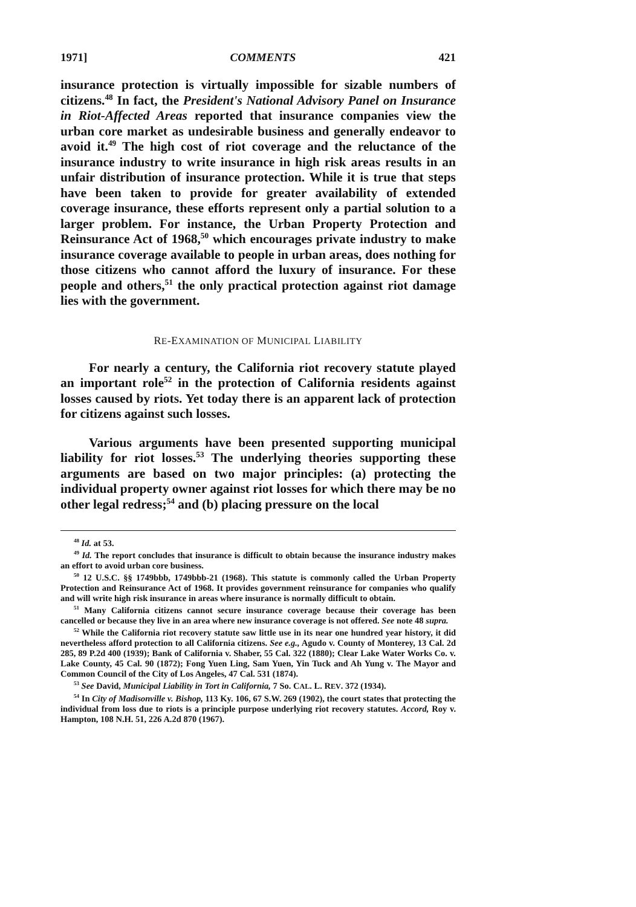1971] COMMENTS 421
insurance protection is virtually impossible for sizable numbers of citizens.<sup>48</sup> In fact, the President's National Advisory Panel on Insurance in Riot-Affected Areas reported that insurance companies view the urban core market as undesirable business and generally endeavor to avoid it.<sup>49</sup> The high cost of riot coverage and the reluctance of the insurance industry to write insurance in high risk areas results in an unfair distribution of insurance protection. While it is true that steps have been taken to provide for greater availability of extended coverage insurance, these efforts represent only a partial solution to a larger problem. For instance, the Urban Property Protection and Reinsurance Act of 1968,<sup>50</sup> which encourages private industry to make insurance coverage available to people in urban areas, does nothing for those citizens who cannot afford the luxury of insurance. For these people and others,<sup>51</sup> the only practical protection against riot damage lies with the government.
RE-EXAMINATION OF MUNICIPAL LIABILITY
For nearly a century, the California riot recovery statute played an important role<sup>52</sup> in the protection of California residents against losses caused by riots. Yet today there is an apparent lack of protection for citizens against such losses.
Various arguments have been presented supporting municipal liability for riot losses.<sup>53</sup> The underlying theories supporting these arguments are based on two major principles: (a) protecting the individual property owner against riot losses for which there may be no other legal redress;<sup>54</sup> and (b) placing pressure on the local
<sup>48</sup> Id. at 53.
<sup>49</sup> Id. The report concludes that insurance is difficult to obtain because the insurance industry makes an effort to avoid urban core business.
<sup>50</sup> 12 U.S.C. §§ 1749bbb, 1749bbb-21 (1968). This statute is commonly called the Urban Property Protection and Reinsurance Act of 1968. It provides government reinsurance for companies who qualify and will write high risk insurance in areas where insurance is normally difficult to obtain.
<sup>51</sup> Many California citizens cannot secure insurance coverage because their coverage has been cancelled or because they live in an area where new insurance coverage is not offered. See note 48 supra.
<sup>52</sup> While the California riot recovery statute saw little use in its near one hundred year history, it did nevertheless afford protection to all California citizens. See e.g., Agudo v. County of Monterey, 13 Cal. 2d 285, 89 P.2d 400 (1939); Bank of California v. Shaber, 55 Cal. 322 (1880); Clear Lake Water Works Co. v. Lake County, 45 Cal. 90 (1872); Fong Yuen Ling, Sam Yuen, Yin Tuck and Ah Yung v. The Mayor and Common Council of the City of Los Angeles, 47 Cal. 531 (1874).
<sup>53</sup> See David, Municipal Liability in Tort in California, 7 So. CAL. L. REV. 372 (1934).
<sup>54</sup> In City of Madisonville v. Bishop, 113 Ky. 106, 67 S.W. 269 (1902), the court states that protecting the individual from loss due to riots is a principle purpose underlying riot recovery statutes. Accord, Roy v. Hampton, 108 N.H. 51, 226 A.2d 870 (1967).